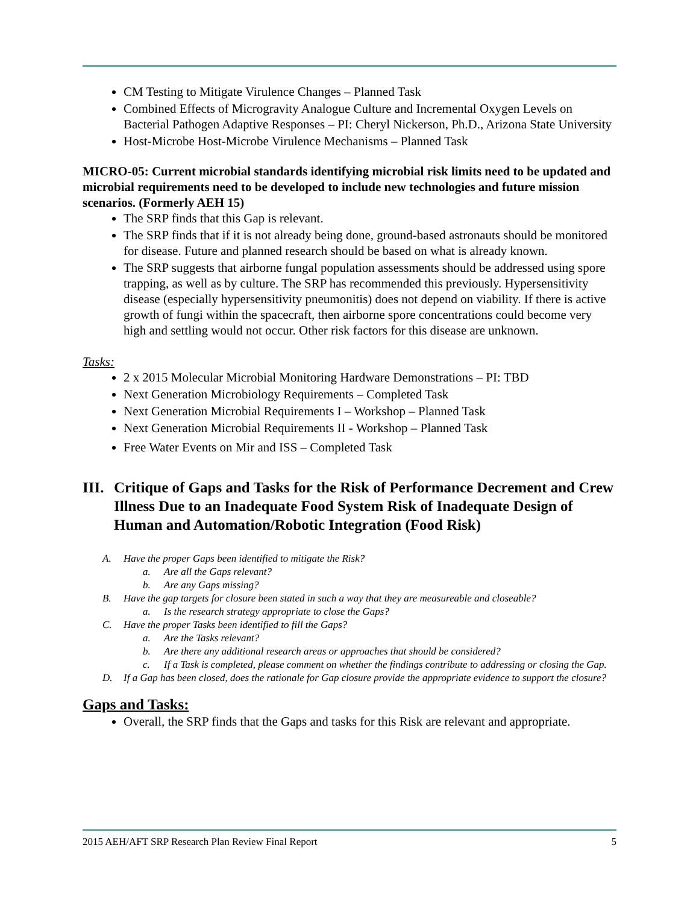CM Testing to Mitigate Virulence Changes – Planned Task
Combined Effects of Microgravity Analogue Culture and Incremental Oxygen Levels on Bacterial Pathogen Adaptive Responses – PI: Cheryl Nickerson, Ph.D., Arizona State University
Host-Microbe Host-Microbe Virulence Mechanisms – Planned Task
MICRO-05: Current microbial standards identifying microbial risk limits need to be updated and microbial requirements need to be developed to include new technologies and future mission scenarios. (Formerly AEH 15)
The SRP finds that this Gap is relevant.
The SRP finds that if it is not already being done, ground-based astronauts should be monitored for disease. Future and planned research should be based on what is already known.
The SRP suggests that airborne fungal population assessments should be addressed using spore trapping, as well as by culture. The SRP has recommended this previously. Hypersensitivity disease (especially hypersensitivity pneumonitis) does not depend on viability. If there is active growth of fungi within the spacecraft, then airborne spore concentrations could become very high and settling would not occur. Other risk factors for this disease are unknown.
Tasks:
2 x 2015 Molecular Microbial Monitoring Hardware Demonstrations – PI: TBD
Next Generation Microbiology Requirements – Completed Task
Next Generation Microbial Requirements I – Workshop – Planned Task
Next Generation Microbial Requirements II - Workshop – Planned Task
Free Water Events on Mir and ISS – Completed Task
III. Critique of Gaps and Tasks for the Risk of Performance Decrement and Crew Illness Due to an Inadequate Food System Risk of Inadequate Design of Human and Automation/Robotic Integration (Food Risk)
A. Have the proper Gaps been identified to mitigate the Risk?
a. Are all the Gaps relevant?
b. Are any Gaps missing?
B. Have the gap targets for closure been stated in such a way that they are measureable and closeable?
a. Is the research strategy appropriate to close the Gaps?
C. Have the proper Tasks been identified to fill the Gaps?
a. Are the Tasks relevant?
b. Are there any additional research areas or approaches that should be considered?
c. If a Task is completed, please comment on whether the findings contribute to addressing or closing the Gap.
D. If a Gap has been closed, does the rationale for Gap closure provide the appropriate evidence to support the closure?
Gaps and Tasks:
Overall, the SRP finds that the Gaps and tasks for this Risk are relevant and appropriate.
2015 AEH/AFT SRP Research Plan Review Final Report 5